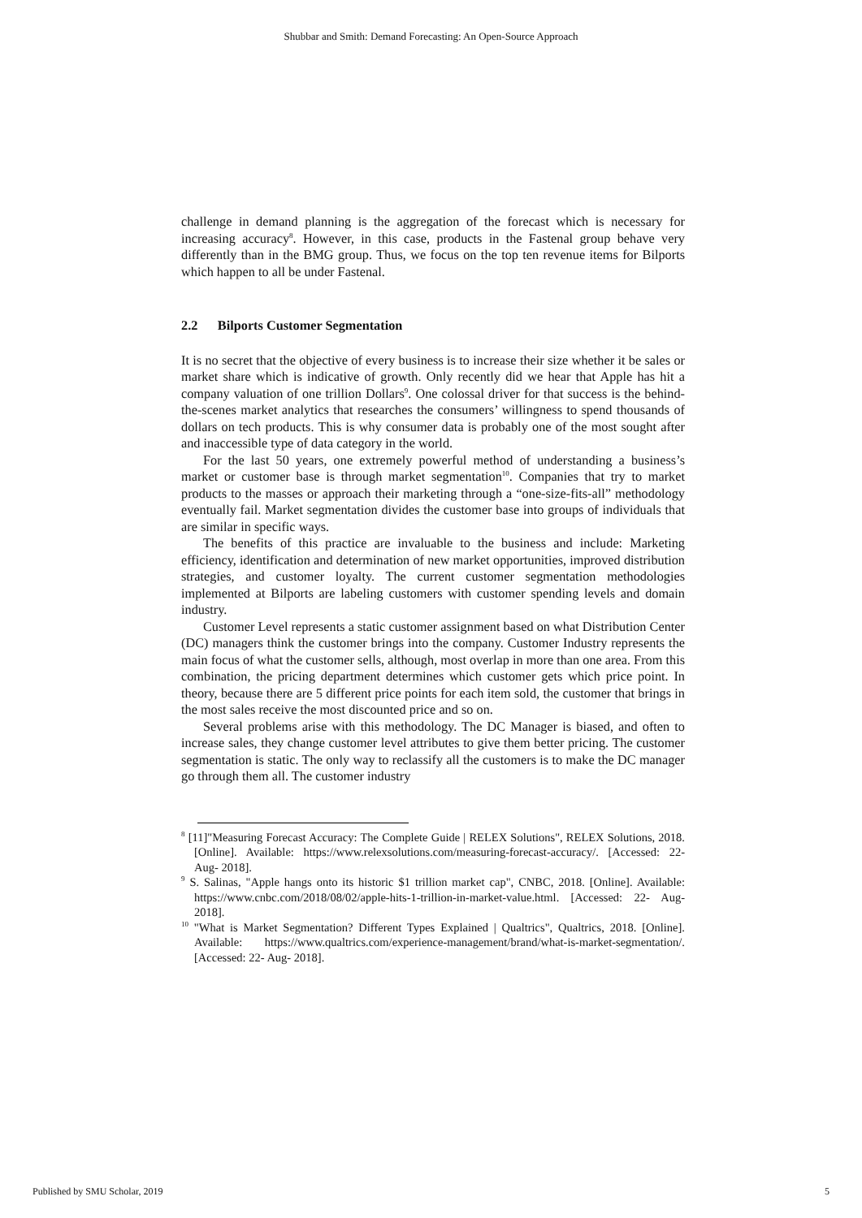Shubbar and Smith: Demand Forecasting: An Open-Source Approach
challenge in demand planning is the aggregation of the forecast which is necessary for increasing accuracy<sup>8</sup>. However, in this case, products in the Fastenal group behave very differently than in the BMG group. Thus, we focus on the top ten revenue items for Bilports which happen to all be under Fastenal.
2.2 Bilports Customer Segmentation
It is no secret that the objective of every business is to increase their size whether it be sales or market share which is indicative of growth. Only recently did we hear that Apple has hit a company valuation of one trillion Dollars<sup>9</sup>. One colossal driver for that success is the behind-the-scenes market analytics that researches the consumers’ willingness to spend thousands of dollars on tech products. This is why consumer data is probably one of the most sought after and inaccessible type of data category in the world.
For the last 50 years, one extremely powerful method of understanding a business’s market or customer base is through market segmentation<sup>10</sup>. Companies that try to market products to the masses or approach their marketing through a “one-size-fits-all” methodology eventually fail. Market segmentation divides the customer base into groups of individuals that are similar in specific ways.
The benefits of this practice are invaluable to the business and include: Marketing efficiency, identification and determination of new market opportunities, improved distribution strategies, and customer loyalty. The current customer segmentation methodologies implemented at Bilports are labeling customers with customer spending levels and domain industry.
Customer Level represents a static customer assignment based on what Distribution Center (DC) managers think the customer brings into the company. Customer Industry represents the main focus of what the customer sells, although, most overlap in more than one area. From this combination, the pricing department determines which customer gets which price point. In theory, because there are 5 different price points for each item sold, the customer that brings in the most sales receive the most discounted price and so on.
Several problems arise with this methodology. The DC Manager is biased, and often to increase sales, they change customer level attributes to give them better pricing. The customer segmentation is static. The only way to reclassify all the customers is to make the DC manager go through them all. The customer industry
<sup>8</sup> [11]"Measuring Forecast Accuracy: The Complete Guide | RELEX Solutions", RELEX Solutions, 2018. [Online]. Available: https://www.relexsolutions.com/measuring-forecast-accuracy/. [Accessed: 22- Aug- 2018].
<sup>9</sup> S. Salinas, "Apple hangs onto its historic $1 trillion market cap", CNBC, 2018. [Online]. Available: https://www.cnbc.com/2018/08/02/apple-hits-1-trillion-in-market-value.html. [Accessed: 22- Aug- 2018].
<sup>10</sup> "What is Market Segmentation? Different Types Explained | Qualtrics", Qualtrics, 2018. [Online]. Available: https://www.qualtrics.com/experience-management/brand/what-is-market-segmentation/. [Accessed: 22- Aug- 2018].
Published by SMU Scholar, 2019 5